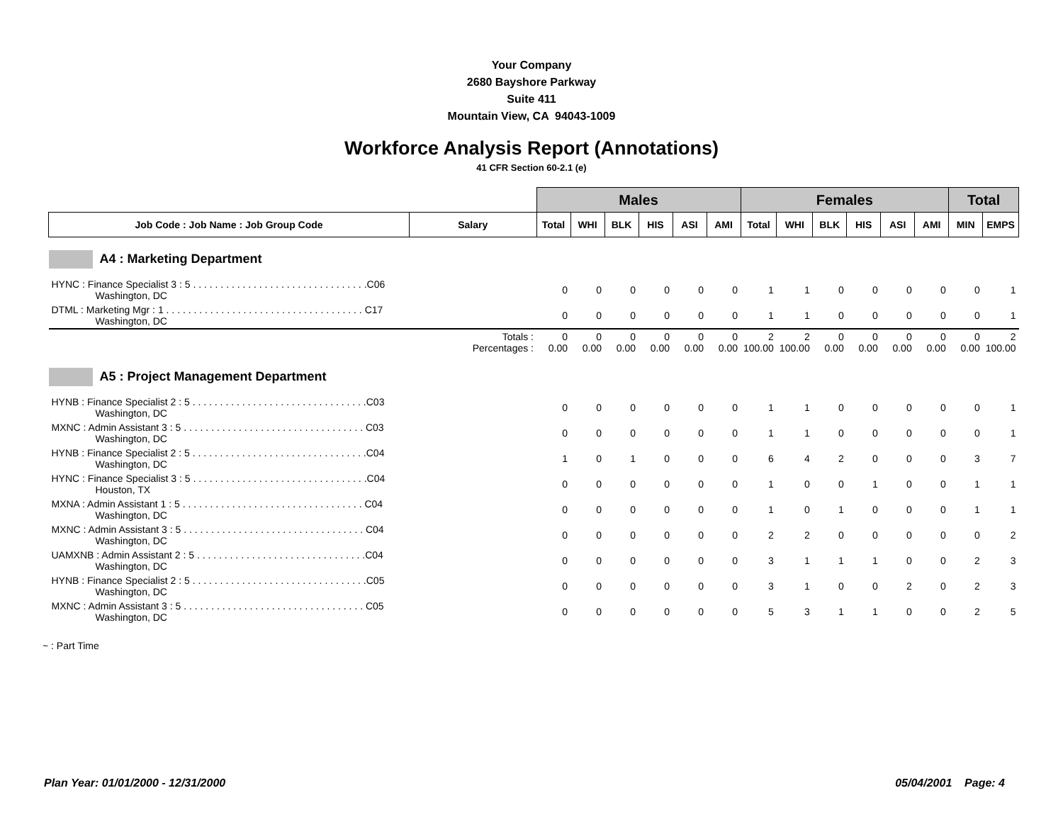Your Company
2680 Bayshore Parkway
Suite 411
Mountain View, CA 94043-1009
Workforce Analysis Report (Annotations)
41 CFR Section 60-2.1 (e)
| | | Males | | | | | | Females | | | | | | Total | |
| Job Code : Job Name : Job Group Code | Salary | Total | WHI | BLK | HIS | ASI | AMI | Total | WHI | BLK | HIS | ASI | AMI | MIN | EMPS |
| A4 : Marketing Department | | | | | | | | | | | | | | | |
| HYNC : Finance Specialist 3 : 5 . . . . . . . . . . . . . . . . . . . . . . . . . . . . . . . .C06 Washington, DC | | 0 | 0 | 0 | 0 | 0 | 0 | 1 | 1 | 0 | 0 | 0 | 0 | 0 | 1 |
| DTML : Marketing Mgr : 1 . . . . . . . . . . . . . . . . . . . . . . . . . . . . . . . . . . . . C17 Washington, DC | | 0 | 0 | 0 | 0 | 0 | 0 | 1 | 1 | 0 | 0 | 0 | 0 | 0 | 1 |
| | Totals : Percentages : | 0 0.00 | 0 0.00 | 0 0.00 | 0 0.00 | 0 0.00 | 0 0.00 | 2 100.00 | 2 100.00 | 0 0.00 | 0 0.00 | 0 0.00 | 0 0.00 | 0 0.00 | 2 100.00 |
| A5 : Project Management Department | | | | | | | | | | | | | | | |
| HYNB : Finance Specialist 2 : 5 . . . . . . . . . . . . . . . . . . . . . . . . . . . . . . . .C03 Washington, DC | | 0 | 0 | 0 | 0 | 0 | 0 | 1 | 1 | 0 | 0 | 0 | 0 | 0 | 1 |
| MXNC : Admin Assistant 3 : 5 . . . . . . . . . . . . . . . . . . . . . . . . . . . . . . . . . C03 Washington, DC | | 0 | 0 | 0 | 0 | 0 | 0 | 1 | 1 | 0 | 0 | 0 | 0 | 0 | 1 |
| HYNB : Finance Specialist 2 : 5 . . . . . . . . . . . . . . . . . . . . . . . . . . . . . . . .C04 Washington, DC | | 1 | 0 | 1 | 0 | 0 | 0 | 6 | 4 | 2 | 0 | 0 | 0 | 3 | 7 |
| HYNC : Finance Specialist 3 : 5 . . . . . . . . . . . . . . . . . . . . . . . . . . . . . . . .C04 Houston, TX | | 0 | 0 | 0 | 0 | 0 | 0 | 1 | 0 | 0 | 1 | 0 | 0 | 1 | 1 |
| MXNA : Admin Assistant 1 : 5 . . . . . . . . . . . . . . . . . . . . . . . . . . . . . . . . . C04 Washington, DC | | 0 | 0 | 0 | 0 | 0 | 0 | 1 | 0 | 1 | 0 | 0 | 0 | 1 | 1 |
| MXNC : Admin Assistant 3 : 5 . . . . . . . . . . . . . . . . . . . . . . . . . . . . . . . . . C04 Washington, DC | | 0 | 0 | 0 | 0 | 0 | 0 | 2 | 2 | 0 | 0 | 0 | 0 | 0 | 2 |
| UAMXNB : Admin Assistant 2 : 5 . . . . . . . . . . . . . . . . . . . . . . . . . . . . . . .C04 Washington, DC | | 0 | 0 | 0 | 0 | 0 | 0 | 3 | 1 | 1 | 1 | 0 | 0 | 2 | 3 |
| HYNB : Finance Specialist 2 : 5 . . . . . . . . . . . . . . . . . . . . . . . . . . . . . . . .C05 Washington, DC | | 0 | 0 | 0 | 0 | 0 | 0 | 3 | 1 | 0 | 0 | 2 | 0 | 2 | 3 |
| MXNC : Admin Assistant 3 : 5 . . . . . . . . . . . . . . . . . . . . . . . . . . . . . . . . . C05 Washington, DC | | 0 | 0 | 0 | 0 | 0 | 0 | 5 | 3 | 1 | 1 | 0 | 0 | 2 | 5 |
~ : Part Time
Plan Year: 01/01/2000 - 12/31/2000 05/04/2001 Page: 4